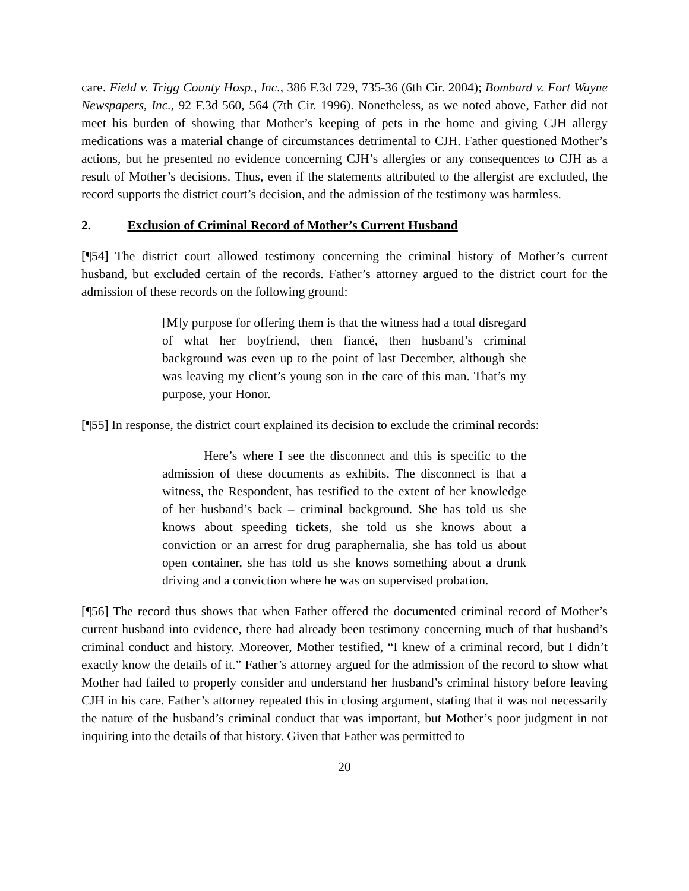care. Field v. Trigg County Hosp., Inc., 386 F.3d 729, 735-36 (6th Cir. 2004); Bombard v. Fort Wayne Newspapers, Inc., 92 F.3d 560, 564 (7th Cir. 1996). Nonetheless, as we noted above, Father did not meet his burden of showing that Mother’s keeping of pets in the home and giving CJH allergy medications was a material change of circumstances detrimental to CJH. Father questioned Mother’s actions, but he presented no evidence concerning CJH’s allergies or any consequences to CJH as a result of Mother’s decisions. Thus, even if the statements attributed to the allergist are excluded, the record supports the district court’s decision, and the admission of the testimony was harmless.
2. Exclusion of Criminal Record of Mother’s Current Husband
[¶54] The district court allowed testimony concerning the criminal history of Mother’s current husband, but excluded certain of the records. Father’s attorney argued to the district court for the admission of these records on the following ground:
[M]y purpose for offering them is that the witness had a total disregard of what her boyfriend, then fiancé, then husband’s criminal background was even up to the point of last December, although she was leaving my client’s young son in the care of this man. That’s my purpose, your Honor.
[¶55] In response, the district court explained its decision to exclude the criminal records:
Here’s where I see the disconnect and this is specific to the admission of these documents as exhibits. The disconnect is that a witness, the Respondent, has testified to the extent of her knowledge of her husband’s back – criminal background. She has told us she knows about speeding tickets, she told us she knows about a conviction or an arrest for drug paraphernalia, she has told us about open container, she has told us she knows something about a drunk driving and a conviction where he was on supervised probation.
[¶56] The record thus shows that when Father offered the documented criminal record of Mother’s current husband into evidence, there had already been testimony concerning much of that husband’s criminal conduct and history. Moreover, Mother testified, “I knew of a criminal record, but I didn’t exactly know the details of it.” Father’s attorney argued for the admission of the record to show what Mother had failed to properly consider and understand her husband’s criminal history before leaving CJH in his care. Father’s attorney repeated this in closing argument, stating that it was not necessarily the nature of the husband’s criminal conduct that was important, but Mother’s poor judgment in not inquiring into the details of that history. Given that Father was permitted to
20